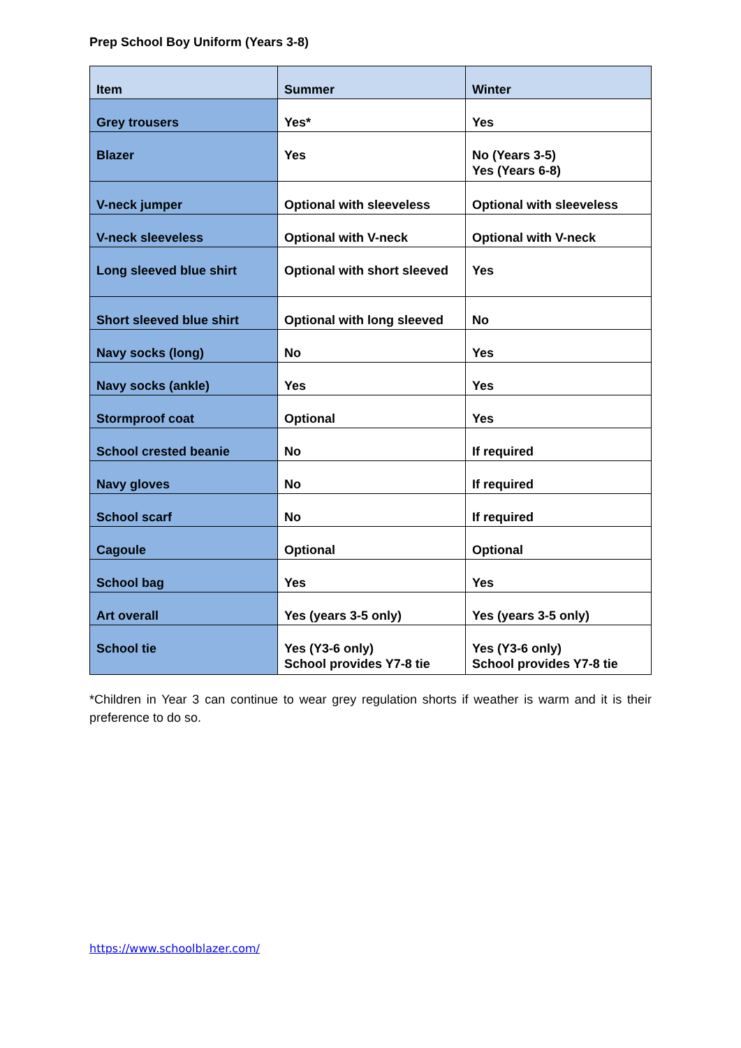Prep School Boy Uniform (Years 3-8)
| Item | Summer | Winter |
| --- | --- | --- |
| Grey trousers | Yes* | Yes |
| Blazer | Yes | No (Years 3-5) Yes (Years 6-8) |
| V-neck jumper | Optional with sleeveless | Optional with sleeveless |
| V-neck sleeveless | Optional with V-neck | Optional with V-neck |
| Long sleeved blue shirt | Optional with short sleeved | Yes |
| Short sleeved blue shirt | Optional with long sleeved | No |
| Navy socks (long) | No | Yes |
| Navy socks (ankle) | Yes | Yes |
| Stormproof coat | Optional | Yes |
| School crested beanie | No | If required |
| Navy gloves | No | If required |
| School scarf | No | If required |
| Cagoule | Optional | Optional |
| School bag | Yes | Yes |
| Art overall | Yes (years 3-5 only) | Yes (years 3-5 only) |
| School tie | Yes (Y3-6 only) School provides Y7-8 tie | Yes (Y3-6 only) School provides Y7-8 tie |
*Children in Year 3 can continue to wear grey regulation shorts if weather is warm and it is their preference to do so.
https://www.schoolblazer.com/